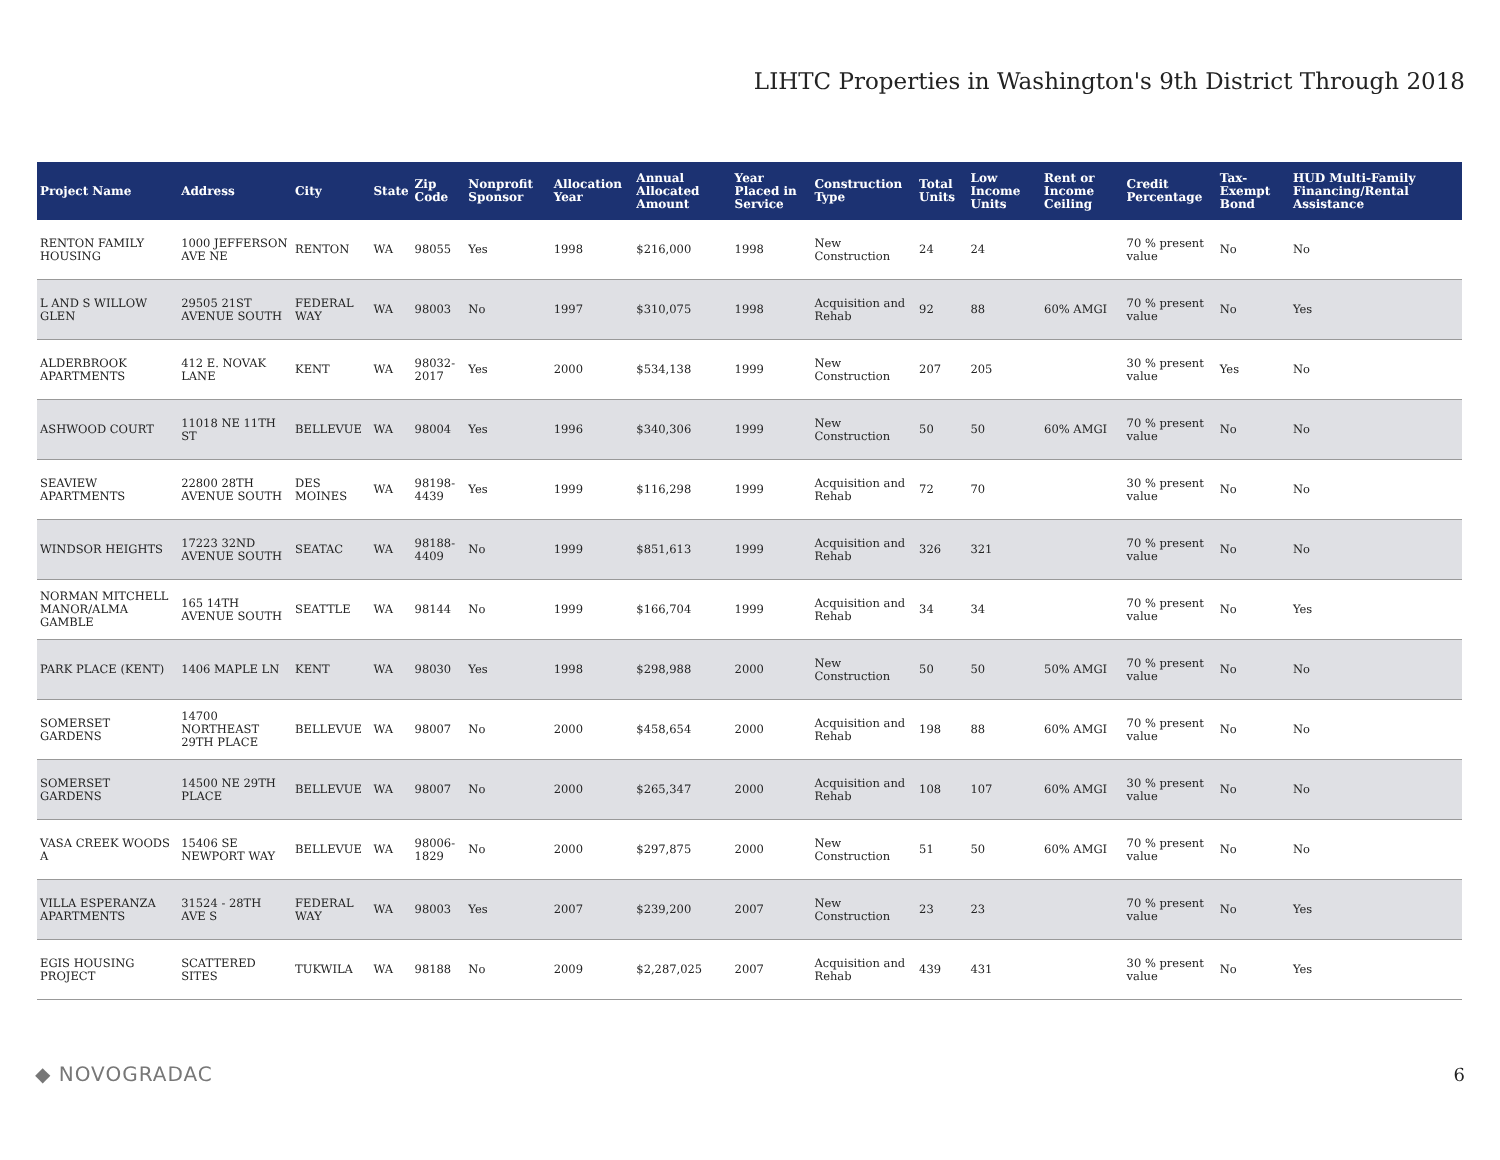LIHTC Properties in Washington's 9th District Through 2018
| Project Name | Address | City | State | Zip Code | Nonprofit Sponsor | Allocation Year | Annual Allocated Amount | Year Placed in Service | Construction Type | Total Units | Low Income Units | Rent or Income Ceiling | Credit Percentage | Tax-Exempt Bond | HUD Multi-Family Financing/Rental Assistance |
| --- | --- | --- | --- | --- | --- | --- | --- | --- | --- | --- | --- | --- | --- | --- | --- |
| RENTON FAMILY HOUSING | 1000 JEFFERSON AVE NE | RENTON | WA | 98055 | Yes | 1998 | $216,000 | 1998 | New Construction | 24 | 24 | | 70 % present value | No | No |
| L AND S WILLOW GLEN | 29505 21ST AVENUE SOUTH | FEDERAL WAY | WA | 98003 | No | 1997 | $310,075 | 1998 | Acquisition and Rehab | 92 | 88 | 60% AMGI | 70 % present value | No | Yes |
| ALDERBROOK APARTMENTS | 412 E. NOVAK LANE | KENT | WA | 98032-2017 | Yes | 2000 | $534,138 | 1999 | New Construction | 207 | 205 | | 30 % present value | Yes | No |
| ASHWOOD COURT | 11018 NE 11TH ST | BELLEVUE | WA | 98004 | Yes | 1996 | $340,306 | 1999 | New Construction | 50 | 50 | 60% AMGI | 70 % present value | No | No |
| SEAVIEW APARTMENTS | 22800 28TH AVENUE SOUTH | DES MOINES | WA | 98198-4439 | Yes | 1999 | $116,298 | 1999 | Acquisition and Rehab | 72 | 70 | | 30 % present value | No | No |
| WINDSOR HEIGHTS | 17223 32ND AVENUE SOUTH | SEATAC | WA | 98188-4409 | No | 1999 | $851,613 | 1999 | Acquisition and Rehab | 326 | 321 | | 70 % present value | No | No |
| NORMAN MITCHELL MANOR/ALMA GAMBLE | 165 14TH AVENUE SOUTH | SEATTLE | WA | 98144 | No | 1999 | $166,704 | 1999 | Acquisition and Rehab | 34 | 34 | | 70 % present value | No | Yes |
| PARK PLACE (KENT) | 1406 MAPLE LN | KENT | WA | 98030 | Yes | 1998 | $298,988 | 2000 | New Construction | 50 | 50 | 50% AMGI | 70 % present value | No | No |
| SOMERSET GARDENS | 14700 NORTHEAST 29TH PLACE | BELLEVUE | WA | 98007 | No | 2000 | $458,654 | 2000 | Acquisition and Rehab | 198 | 88 | 60% AMGI | 70 % present value | No | No |
| SOMERSET GARDENS | 14500 NE 29TH PLACE | BELLEVUE | WA | 98007 | No | 2000 | $265,347 | 2000 | Acquisition and Rehab | 108 | 107 | 60% AMGI | 30 % present value | No | No |
| VASA CREEK WOODS A | 15406 SE NEWPORT WAY | BELLEVUE | WA | 98006-1829 | No | 2000 | $297,875 | 2000 | New Construction | 51 | 50 | 60% AMGI | 70 % present value | No | No |
| VILLA ESPERANZA APARTMENTS | 31524 - 28TH AVE S | FEDERAL WAY | WA | 98003 | Yes | 2007 | $239,200 | 2007 | New Construction | 23 | 23 | | 70 % present value | No | Yes |
| EGIS HOUSING PROJECT | SCATTERED SITES | TUKWILA | WA | 98188 | No | 2009 | $2,287,025 | 2007 | Acquisition and Rehab | 439 | 431 | | 30 % present value | No | Yes |
◆ NOVOGRADAC 6